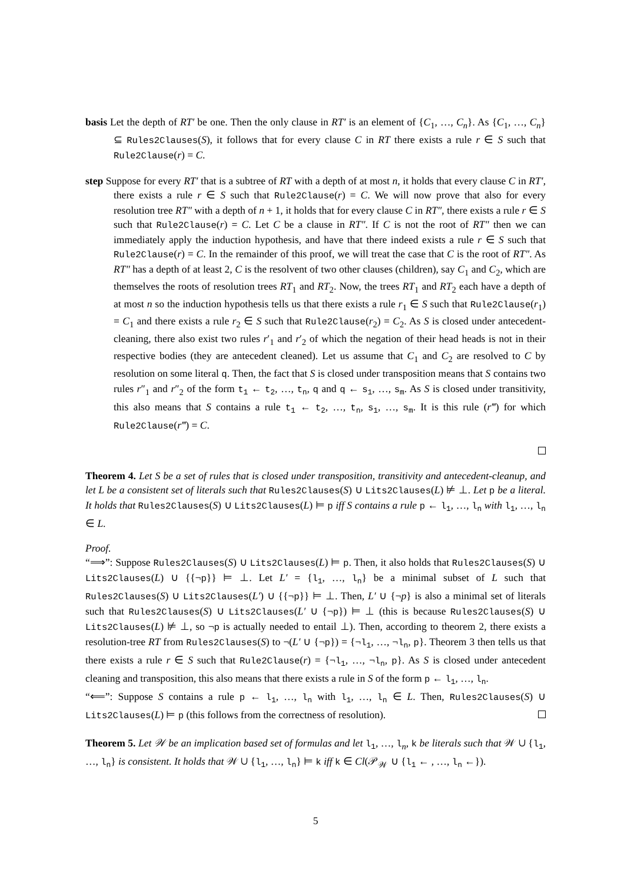basis Let the depth of RT′ be one. Then the only clause in RT′ is an element of {C<sub>1</sub>, …, C<sub>n</sub>}. As {C<sub>1</sub>, …, C<sub>n</sub>} ⊆ Rules2Clauses(S), it follows that for every clause C in RT there exists a rule r ∈ S such that Rule2Clause(r) = C.
step Suppose for every RT′ that is a subtree of RT with a depth of at most n, it holds that every clause C in RT′, there exists a rule r ∈ S such that Rule2Clause(r) = C. We will now prove that also for every resolution tree RT″ with a depth of n + 1, it holds that for every clause C in RT″, there exists a rule r ∈ S such that Rule2Clause(r) = C. Let C be a clause in RT″. If C is not the root of RT″ then we can immediately apply the induction hypothesis, and have that there indeed exists a rule r ∈ S such that Rule2Clause(r) = C. In the remainder of this proof, we will treat the case that C is the root of RT″. As RT″ has a depth of at least 2, C is the resolvent of two other clauses (children), say C<sub>1</sub> and C<sub>2</sub>, which are themselves the roots of resolution trees RT<sub>1</sub> and RT<sub>2</sub>. Now, the trees RT<sub>1</sub> and RT<sub>2</sub> each have a depth of at most n so the induction hypothesis tells us that there exists a rule r<sub>1</sub> ∈ S such that Rule2Clause(r<sub>1</sub>) = C<sub>1</sub> and there exists a rule r<sub>2</sub> ∈ S such that Rule2Clause(r<sub>2</sub>) = C<sub>2</sub>. As S is closed under antecedent-cleaning, there also exist two rules r′<sub>1</sub> and r′<sub>2</sub> of which the negation of their head heads is not in their respective bodies (they are antecedent cleaned). Let us assume that C<sub>1</sub> and C<sub>2</sub> are resolved to C by resolution on some literal q. Then, the fact that S is closed under transposition means that S contains two rules r″<sub>1</sub> and r″<sub>2</sub> of the form t<sub>1</sub> ← t<sub>2</sub>, …, t<sub>n</sub>, q and q ← s<sub>1</sub>, …, s<sub>m</sub>. As S is closed under transitivity, this also means that S contains a rule t<sub>1</sub> ← t<sub>2</sub>, …, t<sub>n</sub>, s<sub>1</sub>, …, s<sub>m</sub>. It is this rule (r‴) for which Rule2Clause(r‴) = C.
Theorem 4. Let S be a set of rules that is closed under transposition, transitivity and antecedent-cleanup, and let L be a consistent set of literals such that Rules2Clauses(S) ∪ Lits2Clauses(L) ⊭ ⊥. Let p be a literal. It holds that Rules2Clauses(S) ∪ Lits2Clauses(L) ⊨ p iff S contains a rule p ← l<sub>1</sub>, …, l<sub>n</sub> with l<sub>1</sub>, …, l<sub>n</sub> ∈ L.
Proof.
“⟹”: Suppose Rules2Clauses(S) ∪ Lits2Clauses(L) ⊨ p. Then, it also holds that Rules2Clauses(S) ∪ Lits2Clauses(L) ∪ {{¬p}} ⊨ ⊥. Let L′ = {l<sub>1</sub>, …, l<sub>n</sub>} be a minimal subset of L such that Rules2Clauses(S) ∪ Lits2Clauses(L′) ∪ {{¬p}} ⊨ ⊥. Then, L′ ∪ {¬p} is also a minimal set of literals such that Rules2Clauses(S) ∪ Lits2Clauses(L′ ∪ {¬p}) ⊨ ⊥ (this is because Rules2Clauses(S) ∪ Lits2Clauses(L) ⊭ ⊥, so ¬p is actually needed to entail ⊥). Then, according to theorem 2, there exists a resolution-tree RT from Rules2Clauses(S) to ¬(L′ ∪ {¬p}) = {¬l<sub>1</sub>, …, ¬l<sub>n</sub>, p}. Theorem 3 then tells us that there exists a rule r ∈ S such that Rule2Clause(r) = {¬l<sub>1</sub>, …, ¬l<sub>n</sub>, p}. As S is closed under antecedent cleaning and transposition, this also means that there exists a rule in S of the form p ← l<sub>1</sub>, …, l<sub>n</sub>.
“⟸”: Suppose S contains a rule p ← l<sub>1</sub>, …, l<sub>n</sub> with l<sub>1</sub>, …, l<sub>n</sub> ∈ L. Then, Rules2Clauses(S) ∪ Lits2Clauses(L) ⊨ p (this follows from the correctness of resolution).
Theorem 5. Let 𝒲 be an implication based set of formulas and let l<sub>1</sub>, …, l<sub>n</sub>, k be literals such that 𝒲 ∪ {l<sub>1</sub>, …, l<sub>n</sub>} is consistent. It holds that 𝒲 ∪ {l<sub>1</sub>, …, l<sub>n</sub>} ⊨ k iff k ∈ Cl(𝒫<sub>𝒲</sub> ∪ {l<sub>1</sub> ← , …, l<sub>n</sub> ←}).
5